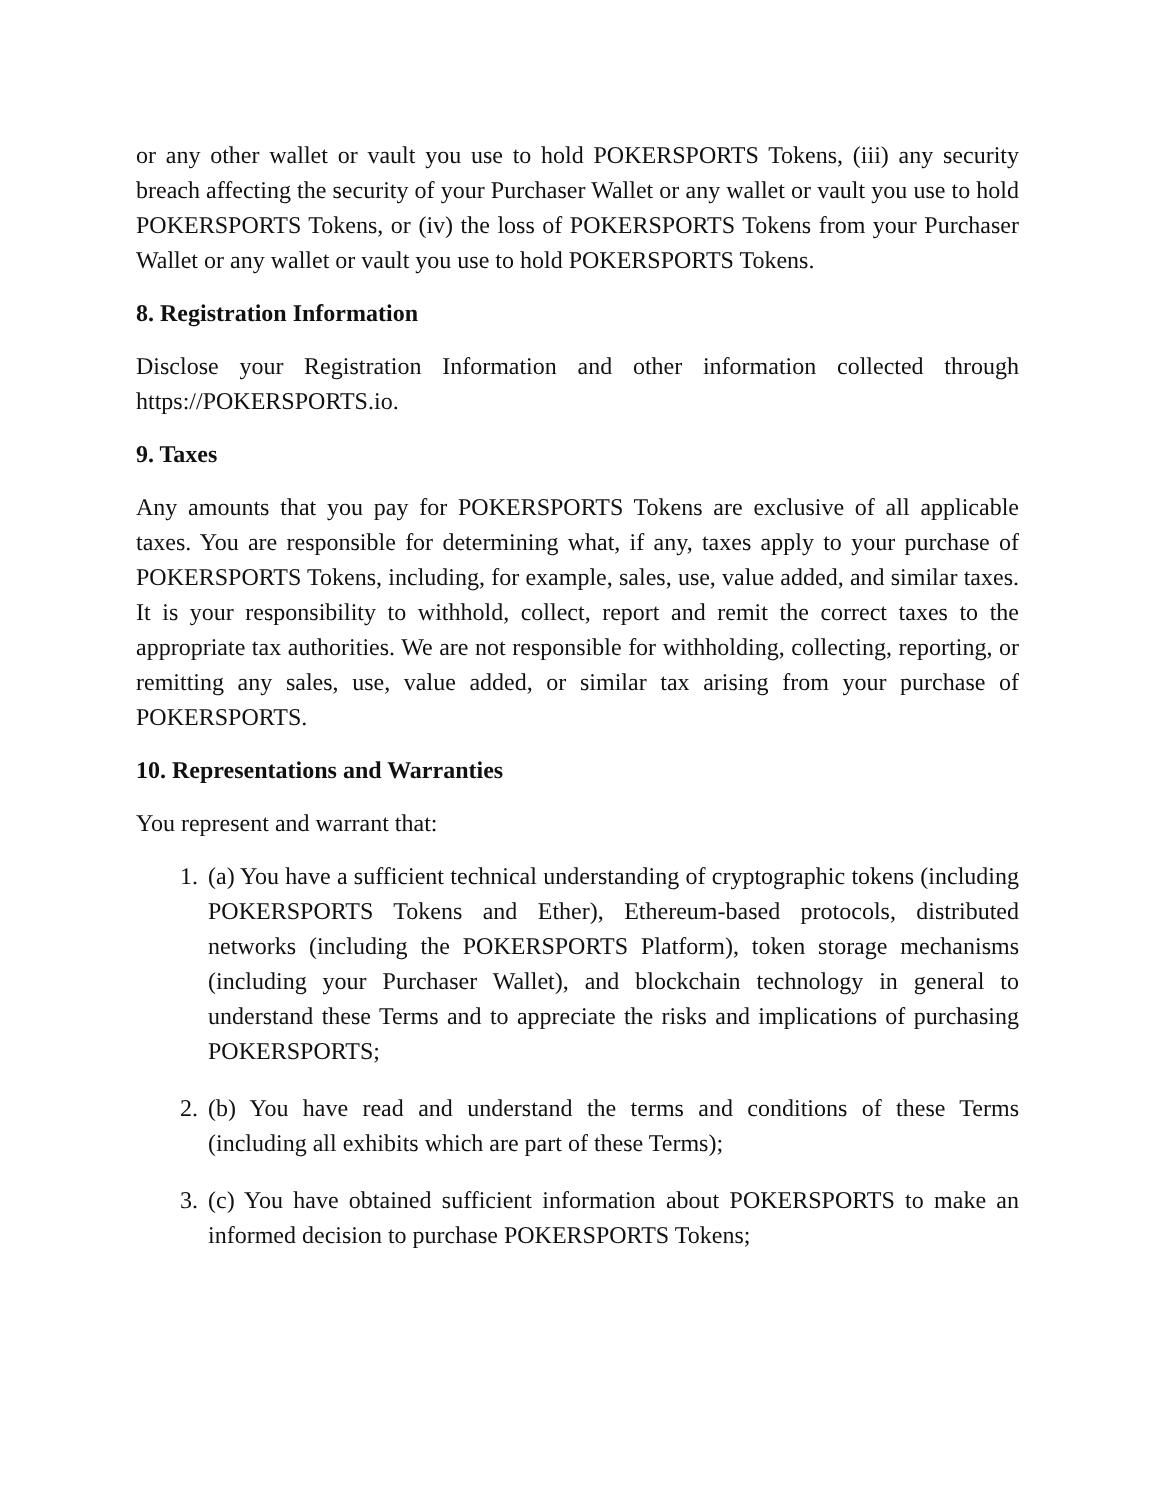or any other wallet or vault you use to hold POKERSPORTS Tokens, (iii) any security breach affecting the security of your Purchaser Wallet or any wallet or vault you use to hold POKERSPORTS Tokens, or (iv) the loss of POKERSPORTS Tokens from your Purchaser Wallet or any wallet or vault you use to hold POKERSPORTS Tokens.
8. Registration Information
Disclose your Registration Information and other information collected through https://POKERSPORTS.io.
9. Taxes
Any amounts that you pay for POKERSPORTS Tokens are exclusive of all applicable taxes. You are responsible for determining what, if any, taxes apply to your purchase of POKERSPORTS Tokens, including, for example, sales, use, value added, and similar taxes. It is your responsibility to withhold, collect, report and remit the correct taxes to the appropriate tax authorities. We are not responsible for withholding, collecting, reporting, or remitting any sales, use, value added, or similar tax arising from your purchase of POKERSPORTS.
10. Representations and Warranties
You represent and warrant that:
1. (a) You have a sufficient technical understanding of cryptographic tokens (including POKERSPORTS Tokens and Ether), Ethereum-based protocols, distributed networks (including the POKERSPORTS Platform), token storage mechanisms (including your Purchaser Wallet), and blockchain technology in general to understand these Terms and to appreciate the risks and implications of purchasing POKERSPORTS;
2. (b) You have read and understand the terms and conditions of these Terms (including all exhibits which are part of these Terms);
3. (c) You have obtained sufficient information about POKERSPORTS to make an informed decision to purchase POKERSPORTS Tokens;